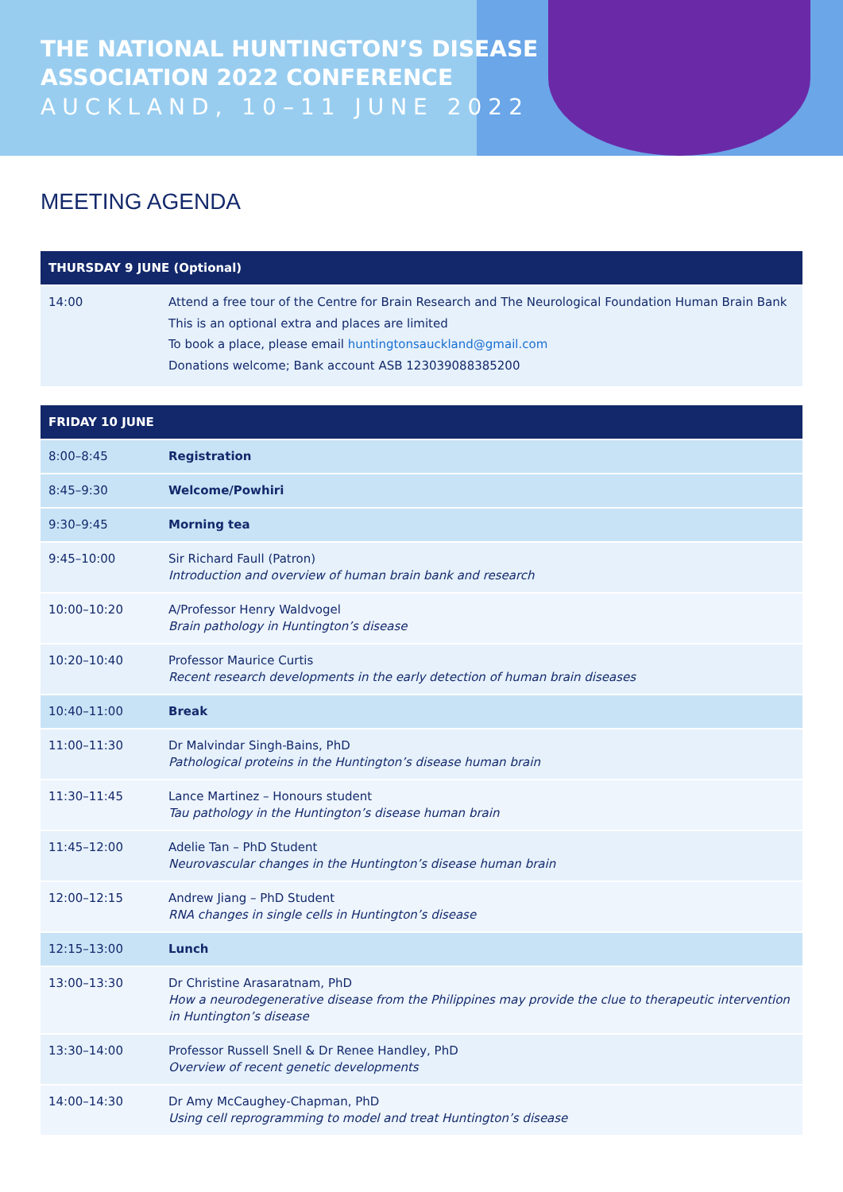THE NATIONAL HUNTINGTON’S DISEASE
ASSOCIATION 2022 CONFERENCE
AUCKLAND, 10–11 JUNE 2022
MEETING AGENDA
| THURSDAY 9 JUNE (Optional) | |
| --- | --- |
| 14:00 | Attend a free tour of the Centre for Brain Research and The Neurological Foundation Human Brain Bank This is an optional extra and places are limited To book a place, please email huntingtonsauckland@gmail.com Donations welcome; Bank account ASB 123039088385200 |
| FRIDAY 10 JUNE | |
| 8:00–8:45 | Registration |
| 8:45–9:30 | Welcome/Powhiri |
| 9:30–9:45 | Morning tea |
| 9:45–10:00 | Sir Richard Faull (Patron) Introduction and overview of human brain bank and research |
| 10:00–10:20 | A/Professor Henry Waldvogel Brain pathology in Huntington’s disease |
| 10:20–10:40 | Professor Maurice Curtis Recent research developments in the early detection of human brain diseases |
| 10:40–11:00 | Break |
| 11:00–11:30 | Dr Malvindar Singh-Bains, PhD Pathological proteins in the Huntington’s disease human brain |
| 11:30–11:45 | Lance Martinez – Honours student Tau pathology in the Huntington’s disease human brain |
| 11:45–12:00 | Adelie Tan – PhD Student Neurovascular changes in the Huntington’s disease human brain |
| 12:00–12:15 | Andrew Jiang – PhD Student RNA changes in single cells in Huntington’s disease |
| 12:15–13:00 | Lunch |
| 13:00–13:30 | Dr Christine Arasaratnam, PhD How a neurodegenerative disease from the Philippines may provide the clue to therapeutic intervention in Huntington’s disease |
| 13:30–14:00 | Professor Russell Snell & Dr Renee Handley, PhD Overview of recent genetic developments |
| 14:00–14:30 | Dr Amy McCaughey-Chapman, PhD Using cell reprogramming to model and treat Huntington’s disease |